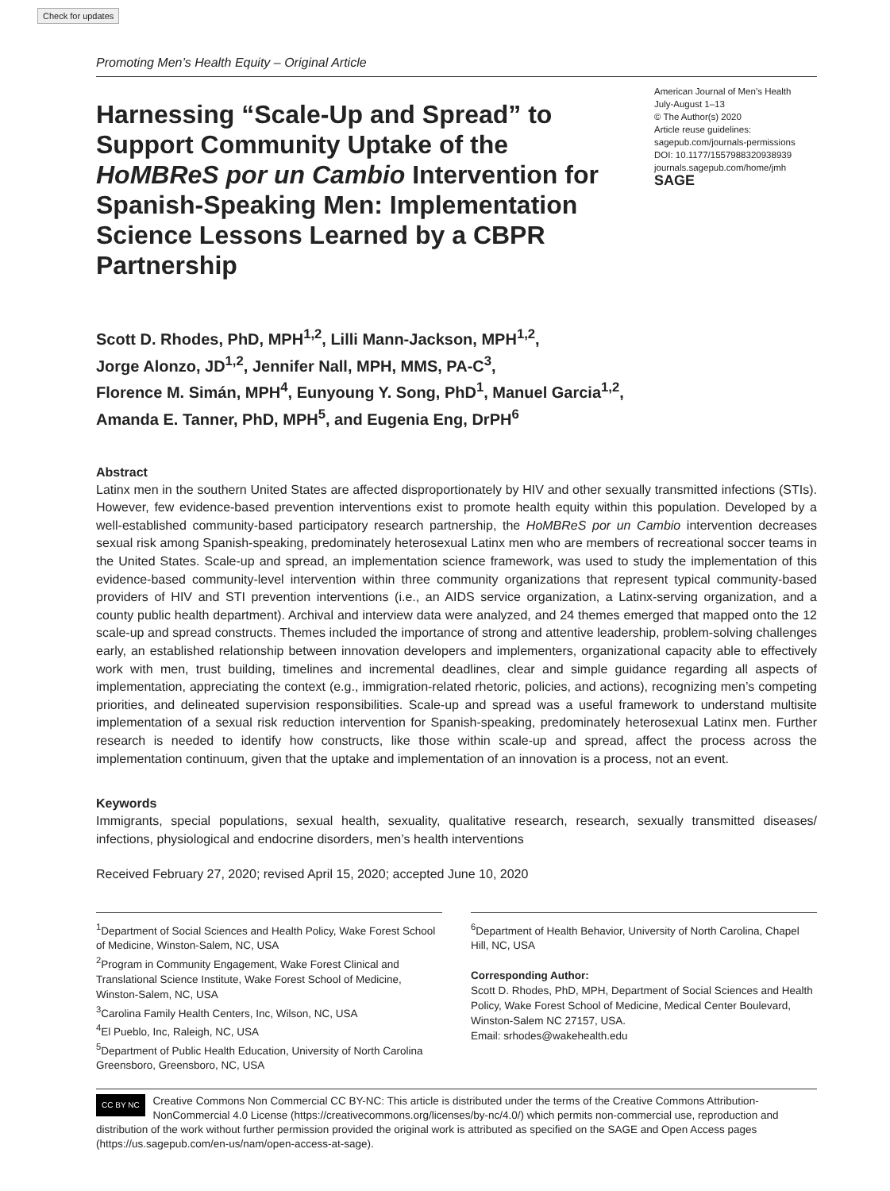Check for updates
Promoting Men’s Health Equity – Original Article
Harnessing “Scale-Up and Spread” to Support Community Uptake of the HoMBReS por un Cambio Intervention for Spanish-Speaking Men: Implementation Science Lessons Learned by a CBPR Partnership
American Journal of Men’s Health
July-August 1–13
© The Author(s) 2020
Article reuse guidelines:
sagepub.com/journals-permissions
DOI: 10.1177/1557988320938939
journals.sagepub.com/home/jmh
SAGE
Scott D. Rhodes, PhD, MPH<sup>1,2</sup>, Lilli Mann-Jackson, MPH<sup>1,2</sup>,
Jorge Alonzo, JD<sup>1,2</sup>, Jennifer Nall, MPH, MMS, PA-C<sup>3</sup>,
Florence M. Simán, MPH<sup>4</sup>, Eunyoung Y. Song, PhD<sup>1</sup>, Manuel Garcia<sup>1,2</sup>,
Amanda E. Tanner, PhD, MPH<sup>5</sup>, and Eugenia Eng, DrPH<sup>6</sup>
Abstract
Latinx men in the southern United States are affected disproportionately by HIV and other sexually transmitted infections (STIs). However, few evidence-based prevention interventions exist to promote health equity within this population. Developed by a well-established community-based participatory research partnership, the HoMBReS por un Cambio intervention decreases sexual risk among Spanish-speaking, predominately heterosexual Latinx men who are members of recreational soccer teams in the United States. Scale-up and spread, an implementation science framework, was used to study the implementation of this evidence-based community-level intervention within three community organizations that represent typical community-based providers of HIV and STI prevention interventions (i.e., an AIDS service organization, a Latinx-serving organization, and a county public health department). Archival and interview data were analyzed, and 24 themes emerged that mapped onto the 12 scale-up and spread constructs. Themes included the importance of strong and attentive leadership, problem-solving challenges early, an established relationship between innovation developers and implementers, organizational capacity able to effectively work with men, trust building, timelines and incremental deadlines, clear and simple guidance regarding all aspects of implementation, appreciating the context (e.g., immigration-related rhetoric, policies, and actions), recognizing men’s competing priorities, and delineated supervision responsibilities. Scale-up and spread was a useful framework to understand multisite implementation of a sexual risk reduction intervention for Spanish-speaking, predominately heterosexual Latinx men. Further research is needed to identify how constructs, like those within scale-up and spread, affect the process across the implementation continuum, given that the uptake and implementation of an innovation is a process, not an event.
Keywords
Immigrants, special populations, sexual health, sexuality, qualitative research, research, sexually transmitted diseases/ infections, physiological and endocrine disorders, men’s health interventions
Received February 27, 2020; revised April 15, 2020; accepted June 10, 2020
<sup>1</sup> Department of Social Sciences and Health Policy, Wake Forest School of Medicine, Winston-Salem, NC, USA
<sup>2</sup> Program in Community Engagement, Wake Forest Clinical and Translational Science Institute, Wake Forest School of Medicine, Winston-Salem, NC, USA
<sup>3</sup> Carolina Family Health Centers, Inc, Wilson, NC, USA
<sup>4</sup> El Pueblo, Inc, Raleigh, NC, USA
<sup>5</sup> Department of Public Health Education, University of North Carolina Greensboro, Greensboro, NC, USA
<sup>6</sup> Department of Health Behavior, University of North Carolina, Chapel Hill, NC, USA
Corresponding Author:
Scott D. Rhodes, PhD, MPH, Department of Social Sciences and Health Policy, Wake Forest School of Medicine, Medical Center Boulevard, Winston-Salem NC 27157, USA.
Email: srhodes@wakehealth.edu
CC BY NC Creative Commons Non Commercial CC BY-NC: This article is distributed under the terms of the Creative Commons Attribution-NonCommercial 4.0 License (https://creativecommons.org/licenses/by-nc/4.0/) which permits non-commercial use, reproduction and distribution of the work without further permission provided the original work is attributed as specified on the SAGE and Open Access pages (https://us.sagepub.com/en-us/nam/open-access-at-sage).